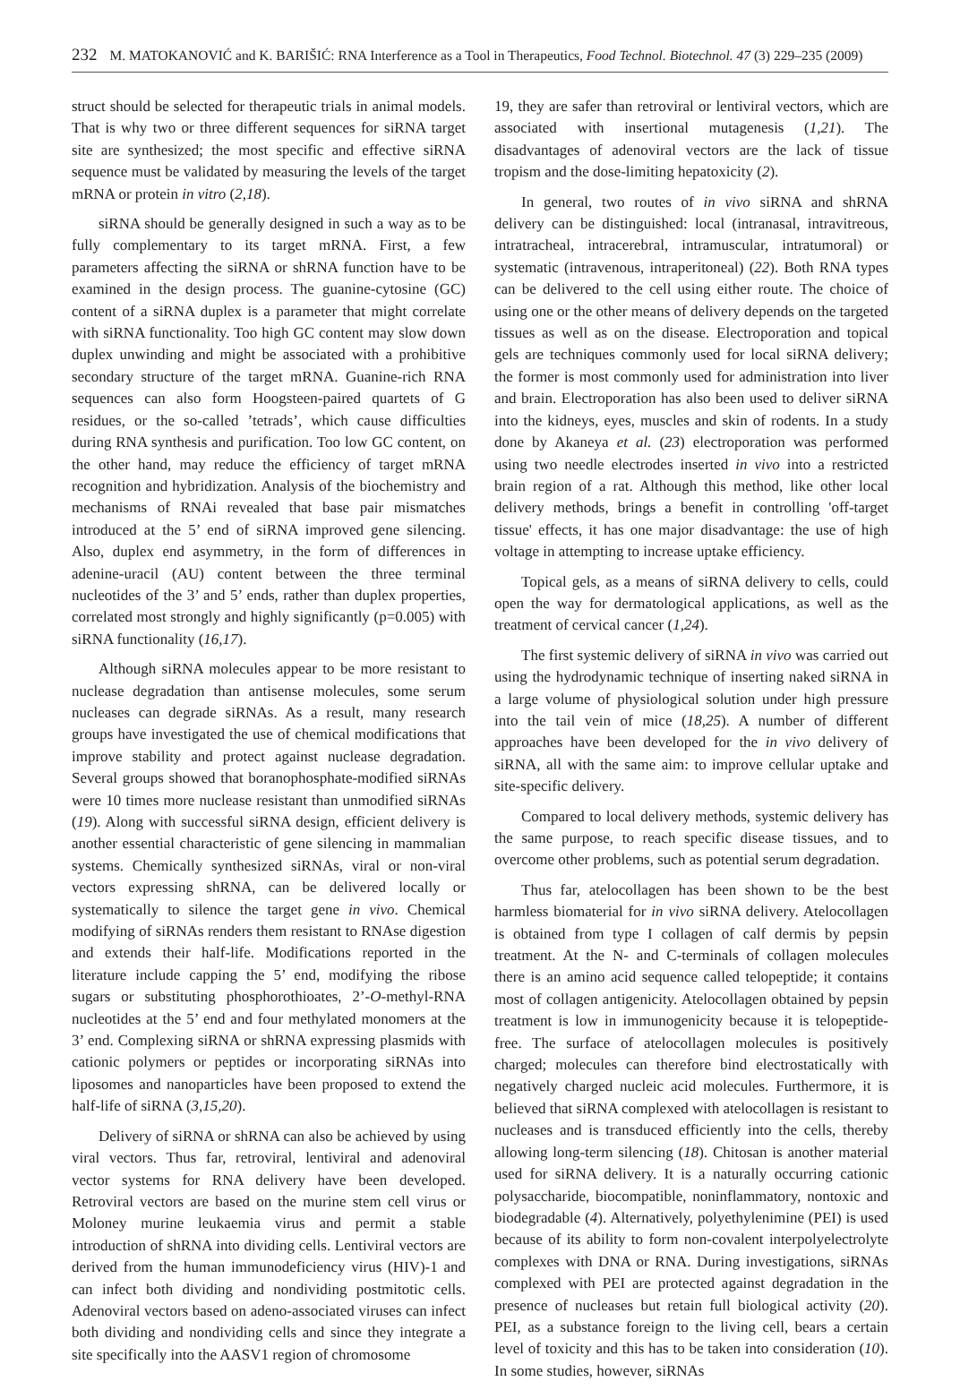232 M. MATOKANOVIĆ and K. BARIŠIĆ: RNA Interference as a Tool in Therapeutics, Food Technol. Biotechnol. 47 (3) 229–235 (2009)
struct should be selected for therapeutic trials in animal models. That is why two or three different sequences for siRNA target site are synthesized; the most specific and effective siRNA sequence must be validated by measuring the levels of the target mRNA or protein in vitro (2,18).
siRNA should be generally designed in such a way as to be fully complementary to its target mRNA. First, a few parameters affecting the siRNA or shRNA function have to be examined in the design process. The guanine-cytosine (GC) content of a siRNA duplex is a parameter that might correlate with siRNA functionality. Too high GC content may slow down duplex unwinding and might be associated with a prohibitive secondary structure of the target mRNA. Guanine-rich RNA sequences can also form Hoogsteen-paired quartets of G residues, or the so-called ’tetrads’, which cause difficulties during RNA synthesis and purification. Too low GC content, on the other hand, may reduce the efficiency of target mRNA recognition and hybridization. Analysis of the biochemistry and mechanisms of RNAi revealed that base pair mismatches introduced at the 5’ end of siRNA improved gene silencing. Also, duplex end asymmetry, in the form of differences in adenine-uracil (AU) content between the three terminal nucleotides of the 3’ and 5’ ends, rather than duplex properties, correlated most strongly and highly significantly (p=0.005) with siRNA functionality (16,17).
Although siRNA molecules appear to be more resistant to nuclease degradation than antisense molecules, some serum nucleases can degrade siRNAs. As a result, many research groups have investigated the use of chemical modifications that improve stability and protect against nuclease degradation. Several groups showed that boranophosphate-modified siRNAs were 10 times more nuclease resistant than unmodified siRNAs (19). Along with successful siRNA design, efficient delivery is another essential characteristic of gene silencing in mammalian systems. Chemically synthesized siRNAs, viral or non-viral vectors expressing shRNA, can be delivered locally or systematically to silence the target gene in vivo. Chemical modifying of siRNAs renders them resistant to RNAse digestion and extends their half-life. Modifications reported in the literature include capping the 5’ end, modifying the ribose sugars or substituting phosphorothioates, 2’-O-methyl-RNA nucleotides at the 5’ end and four methylated monomers at the 3’ end. Complexing siRNA or shRNA expressing plasmids with cationic polymers or peptides or incorporating siRNAs into liposomes and nanoparticles have been proposed to extend the half-life of siRNA (3,15,20).
Delivery of siRNA or shRNA can also be achieved by using viral vectors. Thus far, retroviral, lentiviral and adenoviral vector systems for RNA delivery have been developed. Retroviral vectors are based on the murine stem cell virus or Moloney murine leukaemia virus and permit a stable introduction of shRNA into dividing cells. Lentiviral vectors are derived from the human immunodeficiency virus (HIV)-1 and can infect both dividing and nondividing postmitotic cells. Adenoviral vectors based on adeno-associated viruses can infect both dividing and nondividing cells and since they integrate a site specifically into the AASV1 region of chromosome
19, they are safer than retroviral or lentiviral vectors, which are associated with insertional mutagenesis (1,21). The disadvantages of adenoviral vectors are the lack of tissue tropism and the dose-limiting hepatoxicity (2).
In general, two routes of in vivo siRNA and shRNA delivery can be distinguished: local (intranasal, intravitreous, intratracheal, intracerebral, intramuscular, intratumoral) or systematic (intravenous, intraperitoneal) (22). Both RNA types can be delivered to the cell using either route. The choice of using one or the other means of delivery depends on the targeted tissues as well as on the disease. Electroporation and topical gels are techniques commonly used for local siRNA delivery; the former is most commonly used for administration into liver and brain. Electroporation has also been used to deliver siRNA into the kidneys, eyes, muscles and skin of rodents. In a study done by Akaneya et al. (23) electroporation was performed using two needle electrodes inserted in vivo into a restricted brain region of a rat. Although this method, like other local delivery methods, brings a benefit in controlling 'off-target tissue' effects, it has one major disadvantage: the use of high voltage in attempting to increase uptake efficiency.
Topical gels, as a means of siRNA delivery to cells, could open the way for dermatological applications, as well as the treatment of cervical cancer (1,24).
The first systemic delivery of siRNA in vivo was carried out using the hydrodynamic technique of inserting naked siRNA in a large volume of physiological solution under high pressure into the tail vein of mice (18,25). A number of different approaches have been developed for the in vivo delivery of siRNA, all with the same aim: to improve cellular uptake and site-specific delivery.
Compared to local delivery methods, systemic delivery has the same purpose, to reach specific disease tissues, and to overcome other problems, such as potential serum degradation.
Thus far, atelocollagen has been shown to be the best harmless biomaterial for in vivo siRNA delivery. Atelocollagen is obtained from type I collagen of calf dermis by pepsin treatment. At the N- and C-terminals of collagen molecules there is an amino acid sequence called telopeptide; it contains most of collagen antigenicity. Atelocollagen obtained by pepsin treatment is low in immunogenicity because it is telopeptide-free. The surface of atelocollagen molecules is positively charged; molecules can therefore bind electrostatically with negatively charged nucleic acid molecules. Furthermore, it is believed that siRNA complexed with atelocollagen is resistant to nucleases and is transduced efficiently into the cells, thereby allowing long-term silencing (18). Chitosan is another material used for siRNA delivery. It is a naturally occurring cationic polysaccharide, biocompatible, noninflammatory, nontoxic and biodegradable (4). Alternatively, polyethylenimine (PEI) is used because of its ability to form non-covalent interpolyelectrolyte complexes with DNA or RNA. During investigations, siRNAs complexed with PEI are protected against degradation in the presence of nucleases but retain full biological activity (20). PEI, as a substance foreign to the living cell, bears a certain level of toxicity and this has to be taken into consideration (10). In some studies, however, siRNAs